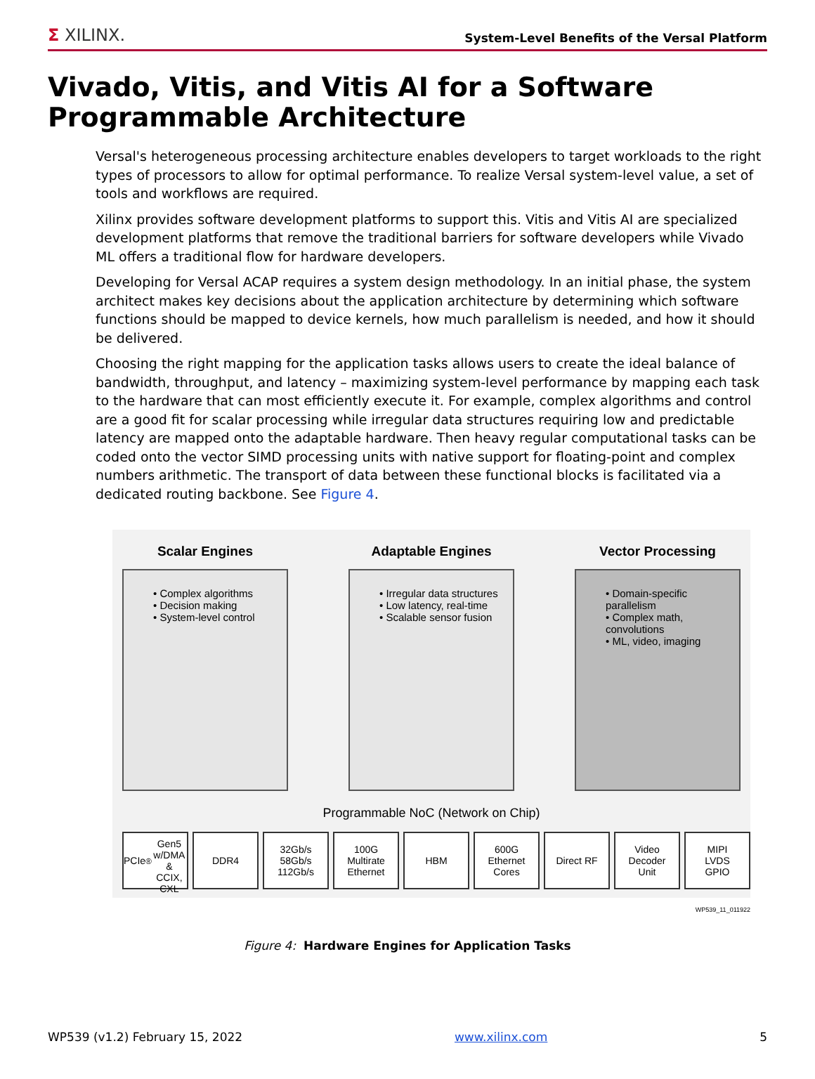Σ XILINX. System-Level Benefits of the Versal Platform
Vivado, Vitis, and Vitis AI for a Software Programmable Architecture
Versal's heterogeneous processing architecture enables developers to target workloads to the right types of processors to allow for optimal performance. To realize Versal system-level value, a set of tools and workflows are required.
Xilinx provides software development platforms to support this. Vitis and Vitis AI are specialized development platforms that remove the traditional barriers for software developers while Vivado ML offers a traditional flow for hardware developers.
Developing for Versal ACAP requires a system design methodology. In an initial phase, the system architect makes key decisions about the application architecture by determining which software functions should be mapped to device kernels, how much parallelism is needed, and how it should be delivered.
Choosing the right mapping for the application tasks allows users to create the ideal balance of bandwidth, throughput, and latency – maximizing system-level performance by mapping each task to the hardware that can most efficiently execute it. For example, complex algorithms and control are a good fit for scalar processing while irregular data structures requiring low and predictable latency are mapped onto the adaptable hardware. Then heavy regular computational tasks can be coded onto the vector SIMD processing units with native support for floating-point and complex numbers arithmetic. The transport of data between these functional blocks is facilitated via a dedicated routing backbone. See Figure 4.
Scalar Engines
• Complex algorithms
• Decision making
• System-level control
Adaptable Engines
• Irregular data structures
• Low latency, real-time
• Scalable sensor fusion
Vector Processing
• Domain-specific parallelism
• Complex math, convolutions
• ML, video, imaging
Programmable NoC (Network on Chip)
PCIe<sup>®</sup>
Gen5
w/DMA &
CCIX, CXL
DDR4 32Gb/s
58Gb/s
112Gb/s
100G
Multirate
Ethernet
HBM 600G
Ethernet
Cores
Direct RF Video
Decoder
Unit
MIPI
LVDS
GPIO
WP539_11_011922
Figure 4: Hardware Engines for Application Tasks
WP539 (v1.2) February 15, 2022 www.xilinx.com 5